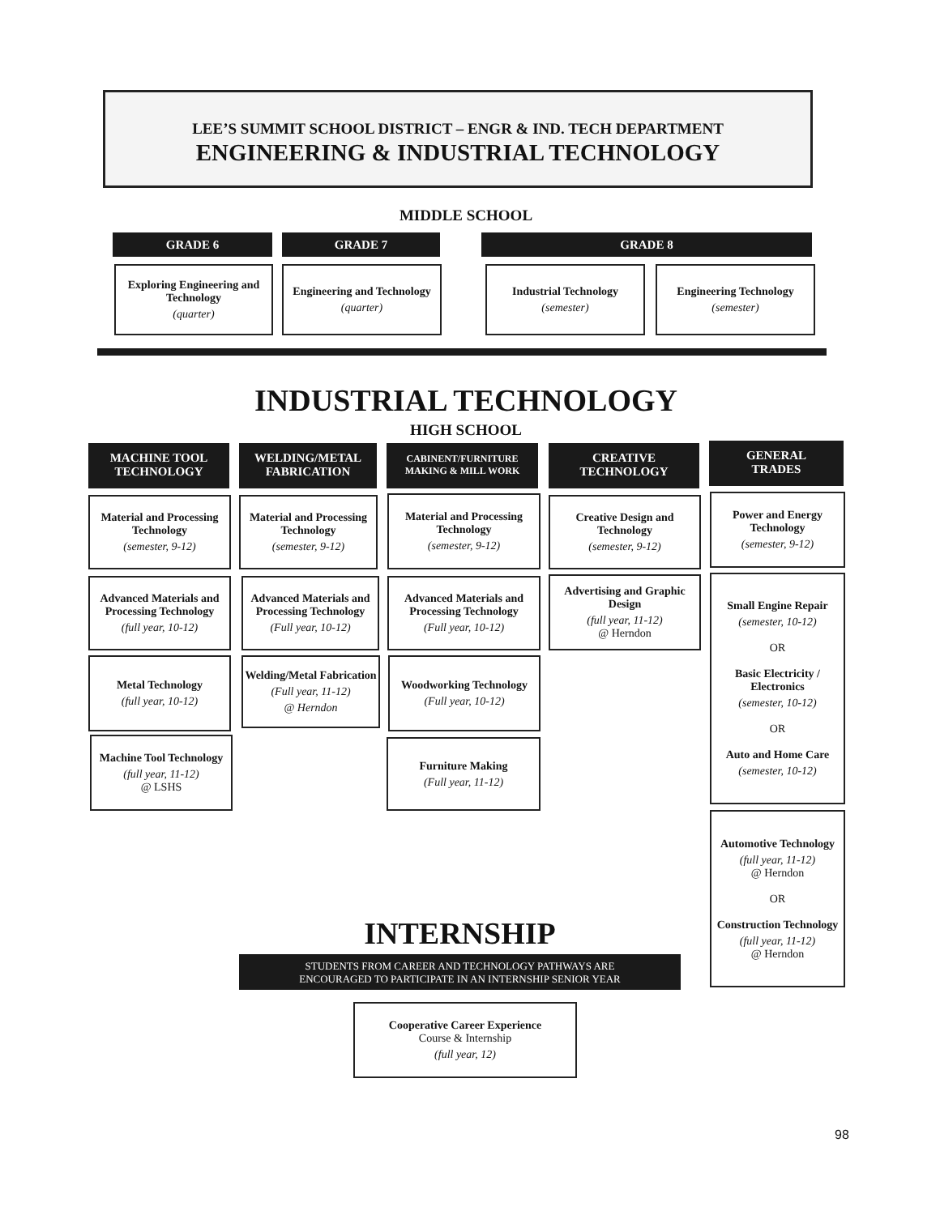LEE’S SUMMIT SCHOOL DISTRICT – ENGR & IND. TECH DEPARTMENT
ENGINEERING & INDUSTRIAL TECHNOLOGY
MIDDLE SCHOOL
GRADE 6 GRADE 7 GRADE 8
Exploring Engineering and Technology
(quarter)
Engineering and Technology
(quarter)
Industrial Technology
(semester)
Engineering Technology
(semester)
INDUSTRIAL TECHNOLOGY
HIGH SCHOOL
MACHINE TOOL
TECHNOLOGY
WELDING/METAL
FABRICATION
CABINENT/FURNITURE
MAKING & MILL WORK
CREATIVE
TECHNOLOGY
GENERAL
TRADES
Material and Processing Technology
(semester, 9-12)
Material and Processing Technology
(semester, 9-12)
Material and Processing Technology
(semester, 9-12)
Creative Design and Technology
(semester, 9-12)
Power and Energy Technology
(semester, 9-12)
Advanced Materials and Processing Technology
(full year, 10-12)
Advanced Materials and Processing Technology
(Full year, 10-12)
Advanced Materials and Processing Technology
(Full year, 10-12)
Advertising and Graphic Design
(full year, 11-12)
@ Herndon
Small Engine Repair
(semester, 10-12)
OR
Basic Electricity / Electronics
(semester, 10-12)
OR
Auto and Home Care
(semester, 10-12)
Metal Technology
(full year, 10-12)
Welding/Metal Fabrication
(Full year, 11-12)
@ Herndon
Woodworking Technology
(Full year, 10-12)
Machine Tool Technology
(full year, 11-12)
@ LSHS
Furniture Making
(Full year, 11-12)
Automotive Technology
(full year, 11-12)
@ Herndon
OR
Construction Technology
(full year, 11-12)
@ Herndon
INTERNSHIP
STUDENTS FROM CAREER AND TECHNOLOGY PATHWAYS ARE
ENCOURAGED TO PARTICIPATE IN AN INTERNSHIP SENIOR YEAR
Cooperative Career Experience
Course & Internship
(full year, 12)
98